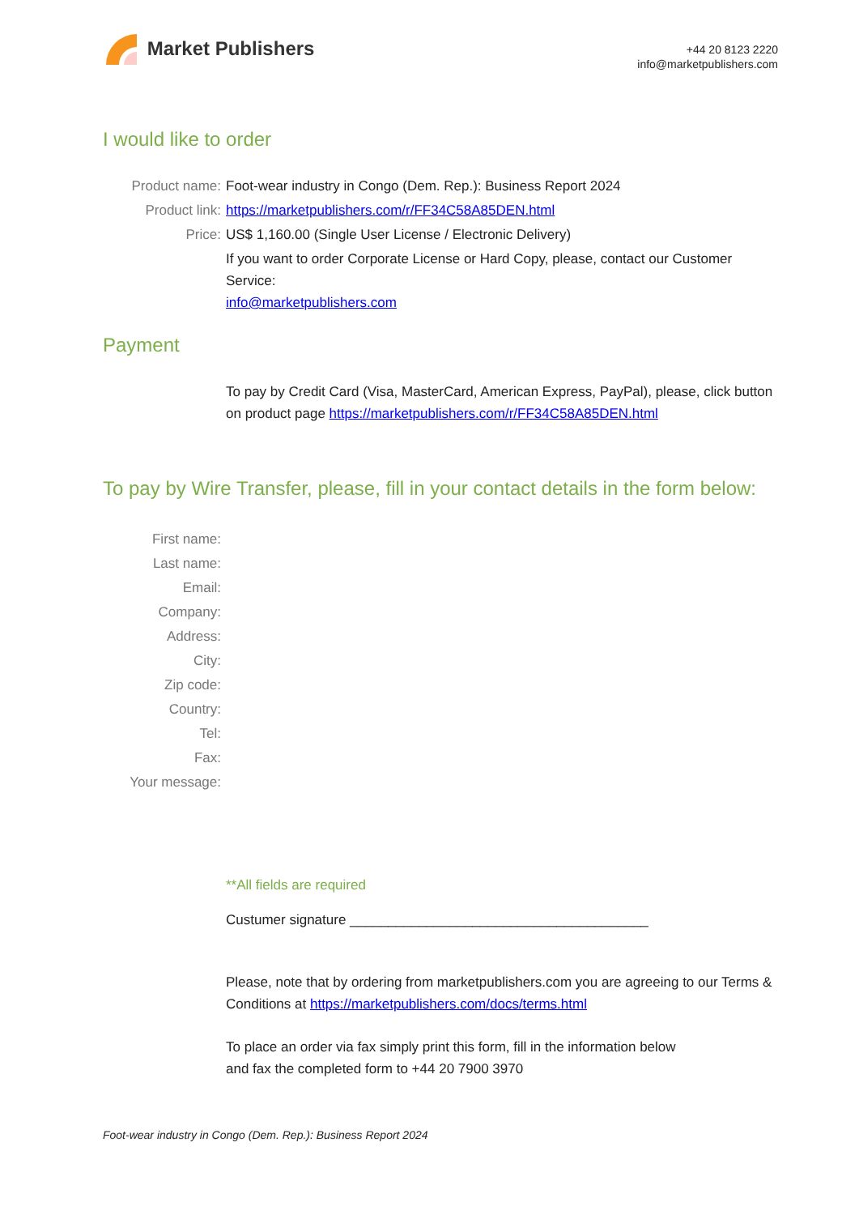Market Publishers
+44 20 8123 2220
info@marketpublishers.com
I would like to order
Product name: Foot-wear industry in Congo (Dem. Rep.): Business Report 2024
Product link: https://marketpublishers.com/r/FF34C58A85DEN.html
Price: US$ 1,160.00 (Single User License / Electronic Delivery)
If you want to order Corporate License or Hard Copy, please, contact our Customer Service:
info@marketpublishers.com
Payment
To pay by Credit Card (Visa, MasterCard, American Express, PayPal), please, click button on product page https://marketpublishers.com/r/FF34C58A85DEN.html
To pay by Wire Transfer, please, fill in your contact details in the form below:
First name:
Last name:
Email:
Company:
Address:
City:
Zip code:
Country:
Tel:
Fax:
Your message:
**All fields are required
Custumer signature _______________________________________
Please, note that by ordering from marketpublishers.com you are agreeing to our Terms & Conditions at https://marketpublishers.com/docs/terms.html
To place an order via fax simply print this form, fill in the information below
and fax the completed form to +44 20 7900 3970
Foot-wear industry in Congo (Dem. Rep.): Business Report 2024